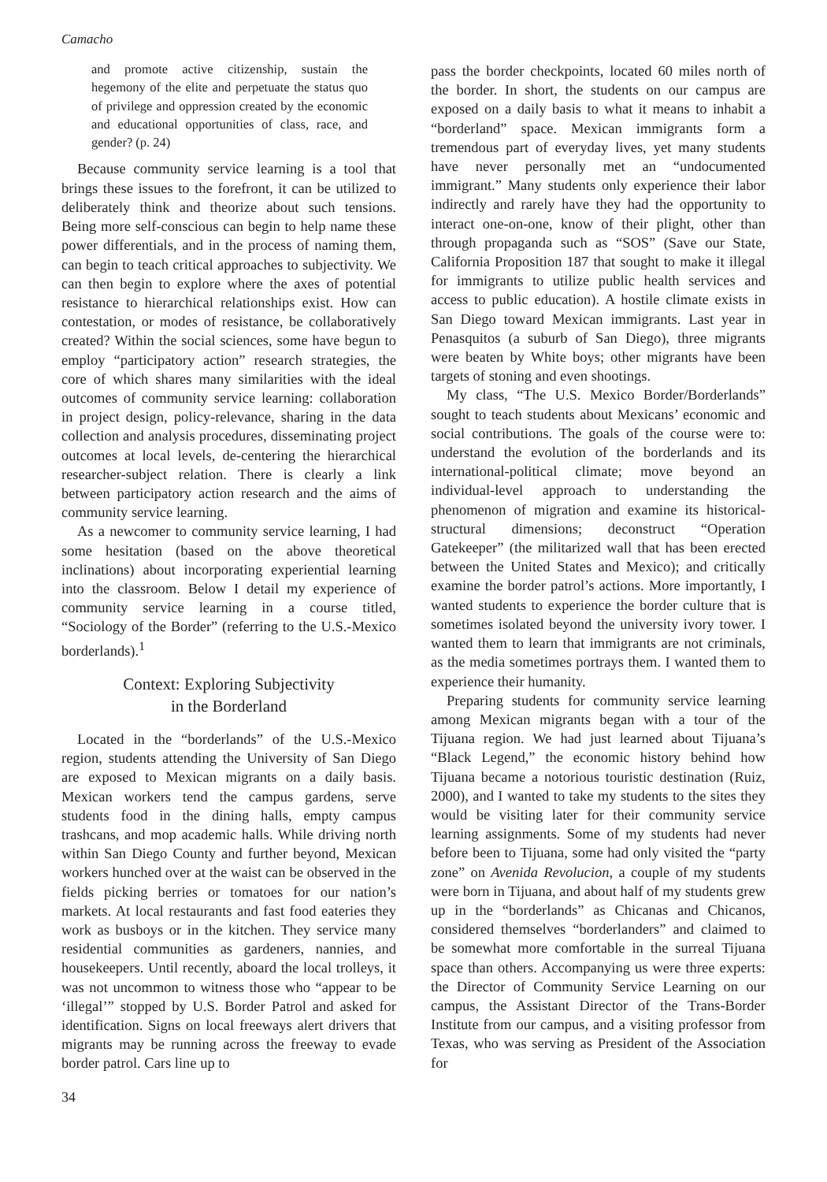Camacho
and promote active citizenship, sustain the hegemony of the elite and perpetuate the status quo of privilege and oppression created by the economic and educational opportunities of class, race, and gender? (p. 24)
Because community service learning is a tool that brings these issues to the forefront, it can be utilized to deliberately think and theorize about such tensions. Being more self-conscious can begin to help name these power differentials, and in the process of naming them, can begin to teach critical approaches to subjectivity. We can then begin to explore where the axes of potential resistance to hierarchical relationships exist. How can contestation, or modes of resistance, be collaboratively created? Within the social sciences, some have begun to employ “participatory action” research strategies, the core of which shares many similarities with the ideal outcomes of community service learning: collaboration in project design, policy-relevance, sharing in the data collection and analysis procedures, disseminating project outcomes at local levels, de-centering the hierarchical researcher-subject relation. There is clearly a link between participatory action research and the aims of community service learning.
As a newcomer to community service learning, I had some hesitation (based on the above theoretical inclinations) about incorporating experiential learning into the classroom. Below I detail my experience of community service learning in a course titled, “Sociology of the Border” (referring to the U.S.-Mexico borderlands).<sup>1</sup>
Context: Exploring Subjectivity
in the Borderland
Located in the “borderlands” of the U.S.-Mexico region, students attending the University of San Diego are exposed to Mexican migrants on a daily basis. Mexican workers tend the campus gardens, serve students food in the dining halls, empty campus trashcans, and mop academic halls. While driving north within San Diego County and further beyond, Mexican workers hunched over at the waist can be observed in the fields picking berries or tomatoes for our nation’s markets. At local restaurants and fast food eateries they work as busboys or in the kitchen. They service many residential communities as gardeners, nannies, and housekeepers. Until recently, aboard the local trolleys, it was not uncommon to witness those who “appear to be ‘illegal’” stopped by U.S. Border Patrol and asked for identification. Signs on local freeways alert drivers that migrants may be running across the freeway to evade border patrol. Cars line up to
pass the border checkpoints, located 60 miles north of the border. In short, the students on our campus are exposed on a daily basis to what it means to inhabit a “borderland” space. Mexican immigrants form a tremendous part of everyday lives, yet many students have never personally met an “undocumented immigrant.” Many students only experience their labor indirectly and rarely have they had the opportunity to interact one-on-one, know of their plight, other than through propaganda such as “SOS” (Save our State, California Proposition 187 that sought to make it illegal for immigrants to utilize public health services and access to public education). A hostile climate exists in San Diego toward Mexican immigrants. Last year in Penasquitos (a suburb of San Diego), three migrants were beaten by White boys; other migrants have been targets of stoning and even shootings.
My class, “The U.S. Mexico Border/Borderlands” sought to teach students about Mexicans’ economic and social contributions. The goals of the course were to: understand the evolution of the borderlands and its international-political climate; move beyond an individual-level approach to understanding the phenomenon of migration and examine its historical-structural dimensions; deconstruct “Operation Gatekeeper” (the militarized wall that has been erected between the United States and Mexico); and critically examine the border patrol’s actions. More importantly, I wanted students to experience the border culture that is sometimes isolated beyond the university ivory tower. I wanted them to learn that immigrants are not criminals, as the media sometimes portrays them. I wanted them to experience their humanity.
Preparing students for community service learning among Mexican migrants began with a tour of the Tijuana region. We had just learned about Tijuana’s “Black Legend,” the economic history behind how Tijuana became a notorious touristic destination (Ruiz, 2000), and I wanted to take my students to the sites they would be visiting later for their community service learning assignments. Some of my students had never before been to Tijuana, some had only visited the “party zone” on Avenida Revolucion, a couple of my students were born in Tijuana, and about half of my students grew up in the “borderlands” as Chicanas and Chicanos, considered themselves “borderlanders” and claimed to be somewhat more comfortable in the surreal Tijuana space than others. Accompanying us were three experts: the Director of Community Service Learning on our campus, the Assistant Director of the Trans-Border Institute from our campus, and a visiting professor from Texas, who was serving as President of the Association for
34